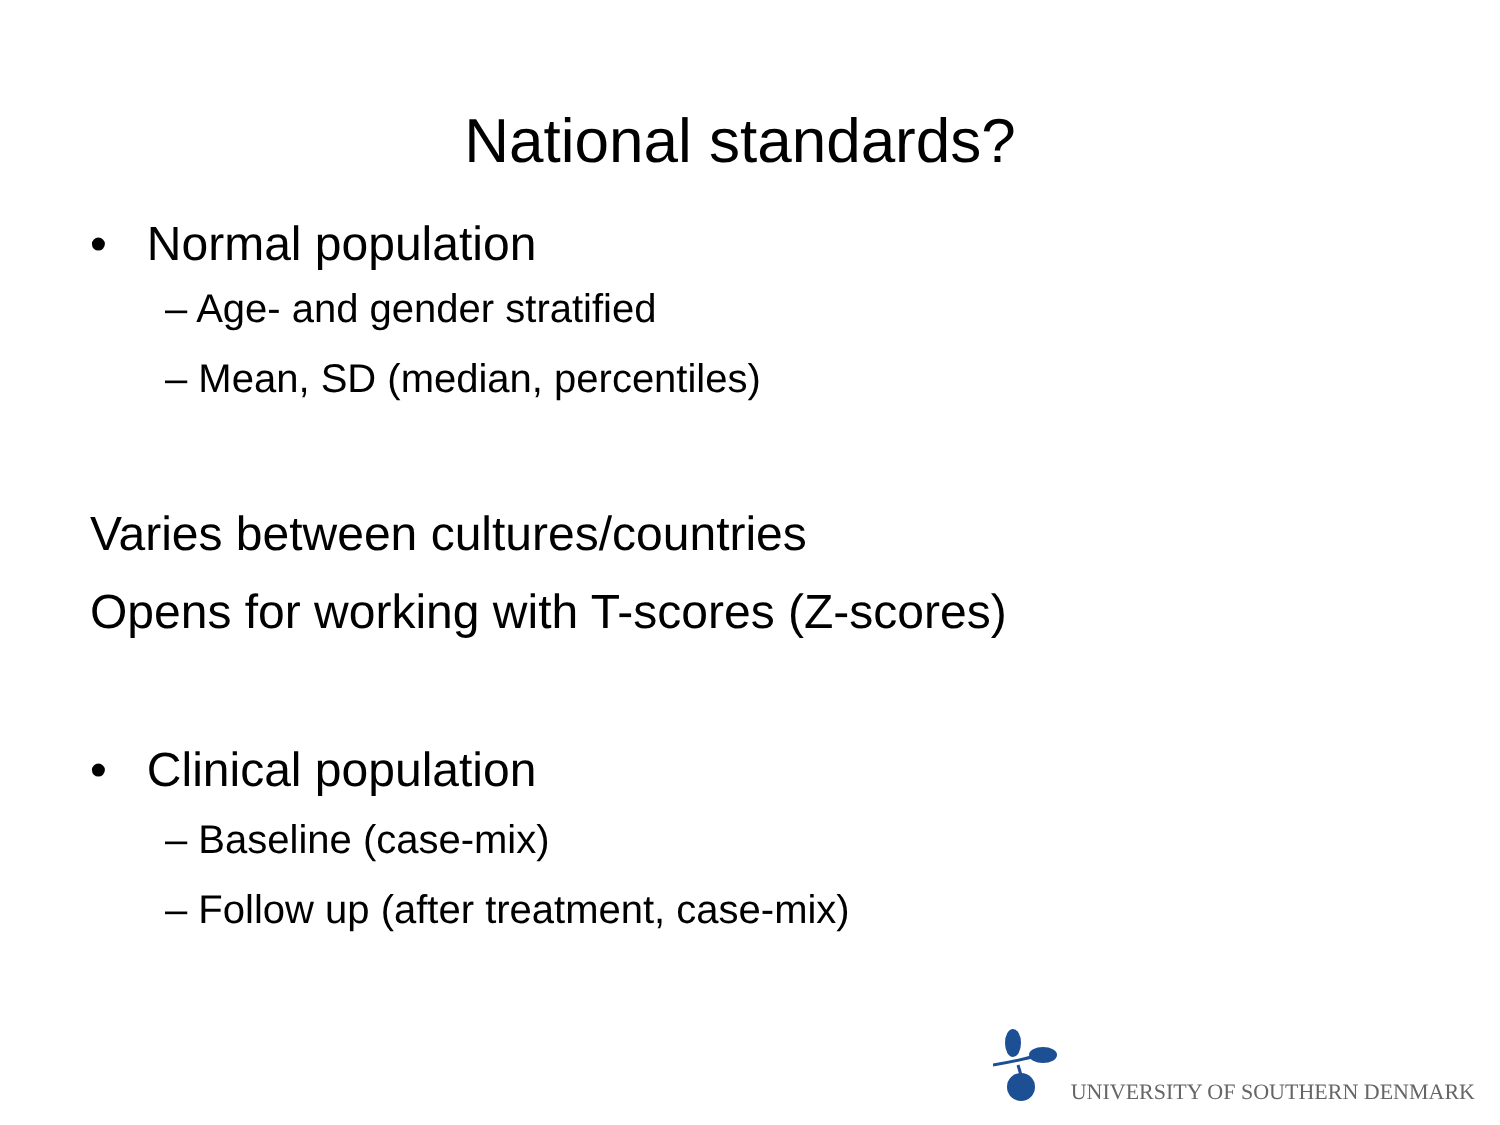National standards?
• Normal population
– Age- and gender stratified
– Mean, SD (median, percentiles)
Varies between cultures/countries
Opens for working with T-scores (Z-scores)
• Clinical population
– Baseline (case-mix)
– Follow up (after treatment, case-mix)
UNIVERSITY OF SOUTHERN DENMARK